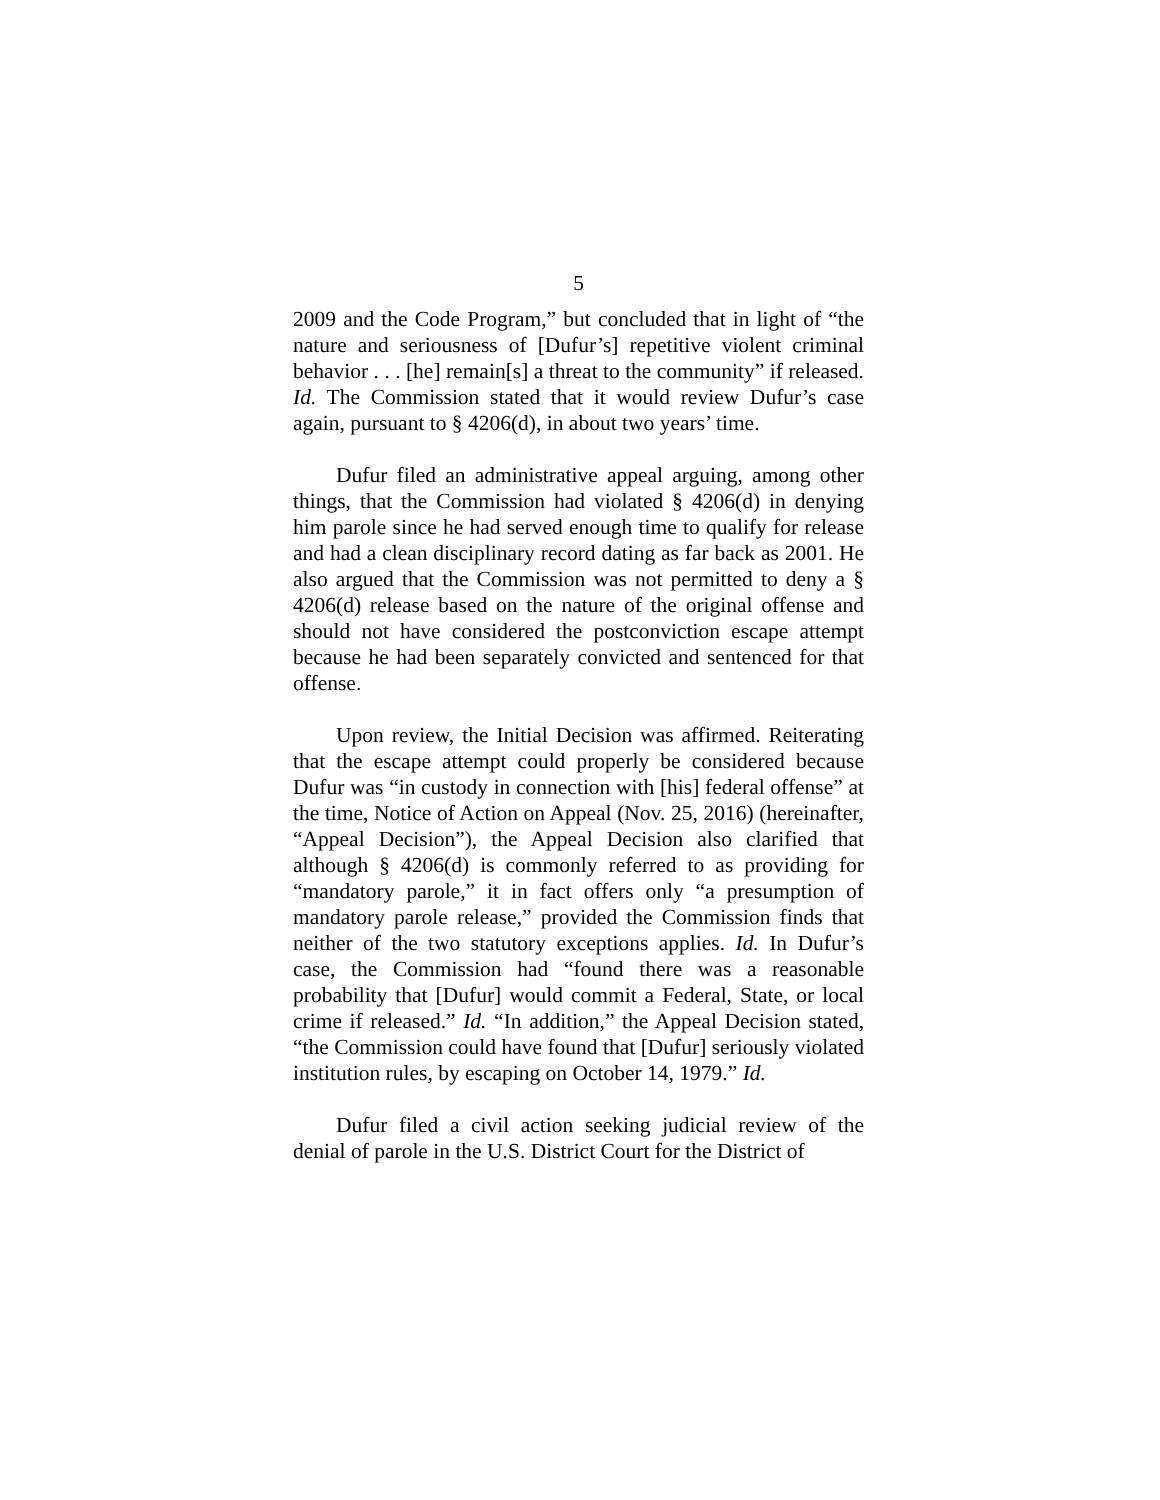5
2009 and the Code Program,” but concluded that in light of “the nature and seriousness of [Dufur’s] repetitive violent criminal behavior . . . [he] remain[s] a threat to the community” if released. Id. The Commission stated that it would review Dufur’s case again, pursuant to § 4206(d), in about two years’ time.
Dufur filed an administrative appeal arguing, among other things, that the Commission had violated § 4206(d) in denying him parole since he had served enough time to qualify for release and had a clean disciplinary record dating as far back as 2001. He also argued that the Commission was not permitted to deny a § 4206(d) release based on the nature of the original offense and should not have considered the postconviction escape attempt because he had been separately convicted and sentenced for that offense.
Upon review, the Initial Decision was affirmed. Reiterating that the escape attempt could properly be considered because Dufur was “in custody in connection with [his] federal offense” at the time, Notice of Action on Appeal (Nov. 25, 2016) (hereinafter, “Appeal Decision”), the Appeal Decision also clarified that although § 4206(d) is commonly referred to as providing for “mandatory parole,” it in fact offers only “a presumption of mandatory parole release,” provided the Commission finds that neither of the two statutory exceptions applies. Id. In Dufur’s case, the Commission had “found there was a reasonable probability that [Dufur] would commit a Federal, State, or local crime if released.” Id. “In addition,” the Appeal Decision stated, “the Commission could have found that [Dufur] seriously violated institution rules, by escaping on October 14, 1979.” Id.
Dufur filed a civil action seeking judicial review of the denial of parole in the U.S. District Court for the District of